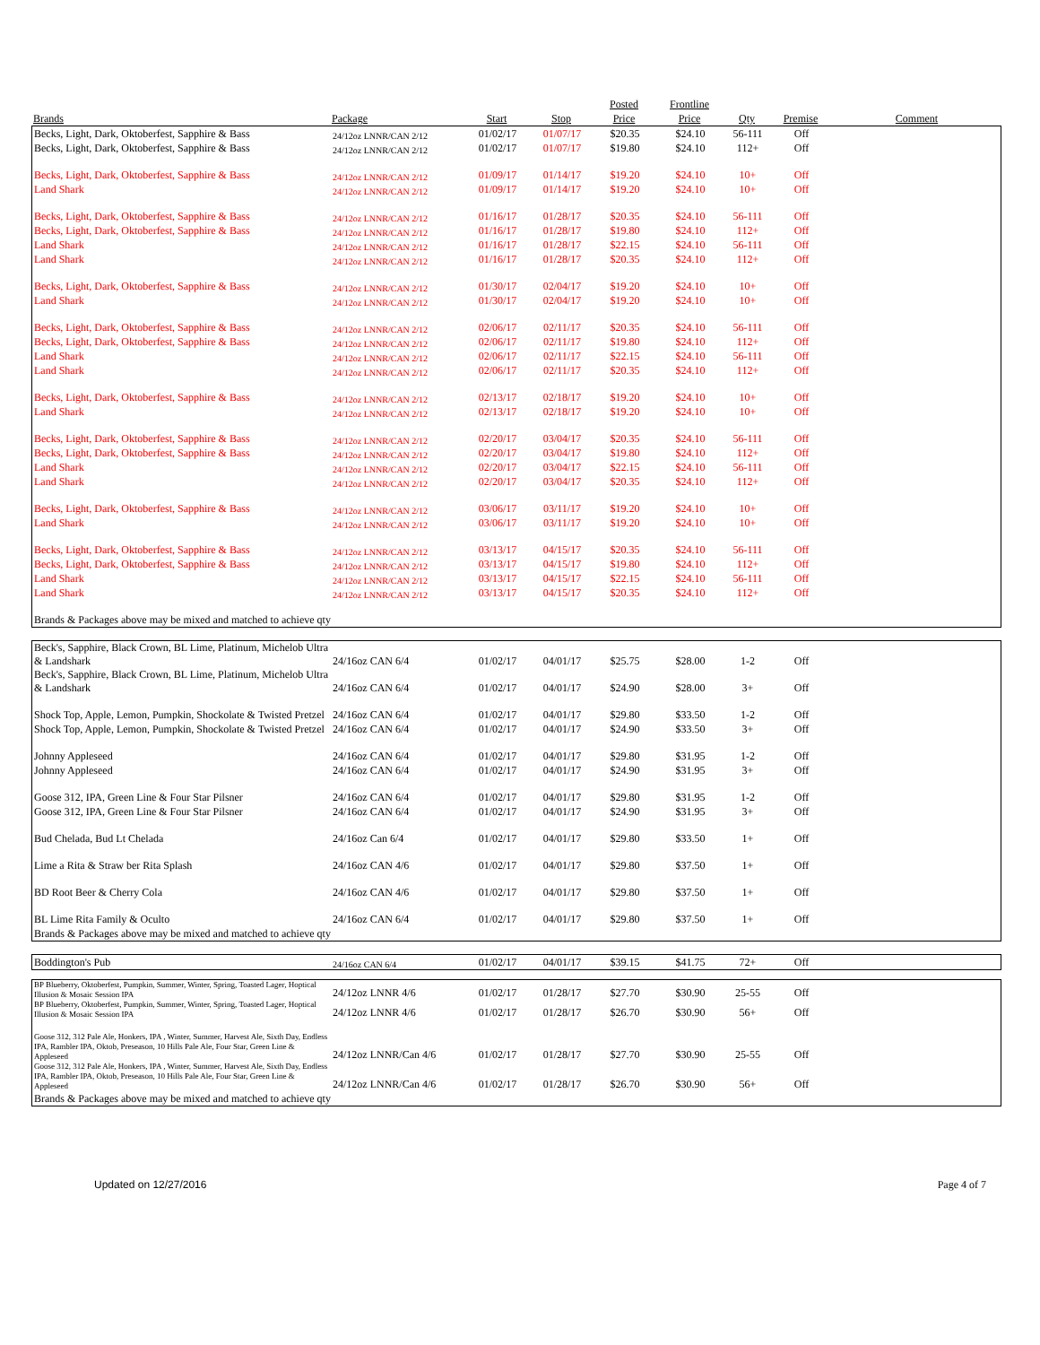| | | | | Posted | Frontline | | | |
| --- | --- | --- | --- | --- | --- | --- | --- | --- |
| Brands | Package | Start | Stop | Price | Price | Qty | Premise | Comment |
| Becks, Light, Dark, Oktoberfest, Sapphire & Bass | 24/12oz LNNR/CAN 2/12 | 01/02/17 | 01/07/17 | $20.35 | $24.10 | 56-111 | Off | |
| Becks, Light, Dark, Oktoberfest, Sapphire & Bass | 24/12oz LNNR/CAN 2/12 | 01/02/17 | 01/07/17 | $19.80 | $24.10 | 112+ | Off | |
| Becks, Light, Dark, Oktoberfest, Sapphire & Bass | 24/12oz LNNR/CAN 2/12 | 01/09/17 | 01/14/17 | $19.20 | $24.10 | 10+ | Off | |
| Land Shark | 24/12oz LNNR/CAN 2/12 | 01/09/17 | 01/14/17 | $19.20 | $24.10 | 10+ | Off | |
| Becks, Light, Dark, Oktoberfest, Sapphire & Bass | 24/12oz LNNR/CAN 2/12 | 01/16/17 | 01/28/17 | $20.35 | $24.10 | 56-111 | Off | |
| Becks, Light, Dark, Oktoberfest, Sapphire & Bass | 24/12oz LNNR/CAN 2/12 | 01/16/17 | 01/28/17 | $19.80 | $24.10 | 112+ | Off | |
| Land Shark | 24/12oz LNNR/CAN 2/12 | 01/16/17 | 01/28/17 | $22.15 | $24.10 | 56-111 | Off | |
| Land Shark | 24/12oz LNNR/CAN 2/12 | 01/16/17 | 01/28/17 | $20.35 | $24.10 | 112+ | Off | |
| Becks, Light, Dark, Oktoberfest, Sapphire & Bass | 24/12oz LNNR/CAN 2/12 | 01/30/17 | 02/04/17 | $19.20 | $24.10 | 10+ | Off | |
| Land Shark | 24/12oz LNNR/CAN 2/12 | 01/30/17 | 02/04/17 | $19.20 | $24.10 | 10+ | Off | |
| Becks, Light, Dark, Oktoberfest, Sapphire & Bass | 24/12oz LNNR/CAN 2/12 | 02/06/17 | 02/11/17 | $20.35 | $24.10 | 56-111 | Off | |
| Becks, Light, Dark, Oktoberfest, Sapphire & Bass | 24/12oz LNNR/CAN 2/12 | 02/06/17 | 02/11/17 | $19.80 | $24.10 | 112+ | Off | |
| Land Shark | 24/12oz LNNR/CAN 2/12 | 02/06/17 | 02/11/17 | $22.15 | $24.10 | 56-111 | Off | |
| Land Shark | 24/12oz LNNR/CAN 2/12 | 02/06/17 | 02/11/17 | $20.35 | $24.10 | 112+ | Off | |
| Becks, Light, Dark, Oktoberfest, Sapphire & Bass | 24/12oz LNNR/CAN 2/12 | 02/13/17 | 02/18/17 | $19.20 | $24.10 | 10+ | Off | |
| Land Shark | 24/12oz LNNR/CAN 2/12 | 02/13/17 | 02/18/17 | $19.20 | $24.10 | 10+ | Off | |
| Becks, Light, Dark, Oktoberfest, Sapphire & Bass | 24/12oz LNNR/CAN 2/12 | 02/20/17 | 03/04/17 | $20.35 | $24.10 | 56-111 | Off | |
| Becks, Light, Dark, Oktoberfest, Sapphire & Bass | 24/12oz LNNR/CAN 2/12 | 02/20/17 | 03/04/17 | $19.80 | $24.10 | 112+ | Off | |
| Land Shark | 24/12oz LNNR/CAN 2/12 | 02/20/17 | 03/04/17 | $22.15 | $24.10 | 56-111 | Off | |
| Land Shark | 24/12oz LNNR/CAN 2/12 | 02/20/17 | 03/04/17 | $20.35 | $24.10 | 112+ | Off | |
| Becks, Light, Dark, Oktoberfest, Sapphire & Bass | 24/12oz LNNR/CAN 2/12 | 03/06/17 | 03/11/17 | $19.20 | $24.10 | 10+ | Off | |
| Land Shark | 24/12oz LNNR/CAN 2/12 | 03/06/17 | 03/11/17 | $19.20 | $24.10 | 10+ | Off | |
| Becks, Light, Dark, Oktoberfest, Sapphire & Bass | 24/12oz LNNR/CAN 2/12 | 03/13/17 | 04/15/17 | $20.35 | $24.10 | 56-111 | Off | |
| Becks, Light, Dark, Oktoberfest, Sapphire & Bass | 24/12oz LNNR/CAN 2/12 | 03/13/17 | 04/15/17 | $19.80 | $24.10 | 112+ | Off | |
| Land Shark | 24/12oz LNNR/CAN 2/12 | 03/13/17 | 04/15/17 | $22.15 | $24.10 | 56-111 | Off | |
| Land Shark | 24/12oz LNNR/CAN 2/12 | 03/13/17 | 04/15/17 | $20.35 | $24.10 | 112+ | Off | |
| Brands & Packages above may be mixed and matched to achieve qty | | | | | | | | |
| Beck's, Sapphire, Black Crown, BL Lime, Platinum, Michelob Ultra & Landshark | 24/16oz CAN 6/4 | 01/02/17 | 04/01/17 | $25.75 | $28.00 | 1-2 | Off | |
| Beck's, Sapphire, Black Crown, BL Lime, Platinum, Michelob Ultra & Landshark | 24/16oz CAN 6/4 | 01/02/17 | 04/01/17 | $24.90 | $28.00 | 3+ | Off | |
| Shock Top, Apple, Lemon, Pumpkin, Shockolate & Twisted Pretzel | 24/16oz CAN 6/4 | 01/02/17 | 04/01/17 | $29.80 | $33.50 | 1-2 | Off | |
| Shock Top, Apple, Lemon, Pumpkin, Shockolate & Twisted Pretzel | 24/16oz CAN 6/4 | 01/02/17 | 04/01/17 | $24.90 | $33.50 | 3+ | Off | |
| Johnny Appleseed | 24/16oz CAN 6/4 | 01/02/17 | 04/01/17 | $29.80 | $31.95 | 1-2 | Off | |
| Johnny Appleseed | 24/16oz CAN 6/4 | 01/02/17 | 04/01/17 | $24.90 | $31.95 | 3+ | Off | |
| Goose 312, IPA, Green Line & Four Star Pilsner | 24/16oz CAN 6/4 | 01/02/17 | 04/01/17 | $29.80 | $31.95 | 1-2 | Off | |
| Goose 312, IPA, Green Line & Four Star Pilsner | 24/16oz CAN 6/4 | 01/02/17 | 04/01/17 | $24.90 | $31.95 | 3+ | Off | |
| Bud Chelada, Bud Lt Chelada | 24/16oz Can 6/4 | 01/02/17 | 04/01/17 | $29.80 | $33.50 | 1+ | Off | |
| Lime a Rita & Straw ber Rita Splash | 24/16oz CAN 4/6 | 01/02/17 | 04/01/17 | $29.80 | $37.50 | 1+ | Off | |
| BD Root Beer & Cherry Cola | 24/16oz CAN 4/6 | 01/02/17 | 04/01/17 | $29.80 | $37.50 | 1+ | Off | |
| BL Lime Rita Family & Oculto | 24/16oz CAN 6/4 | 01/02/17 | 04/01/17 | $29.80 | $37.50 | 1+ | Off | |
| Brands & Packages above may be mixed and matched to achieve qty | | | | | | | | |
| Boddington's Pub | 24/16oz CAN 6/4 | 01/02/17 | 04/01/17 | $39.15 | $41.75 | 72+ | Off | |
| BP Blueberry, Oktoberfest, Pumpkin, Summer, Winter, Spring, Toasted Lager, Hoptical Illusion & Mosaic Session IPA | 24/12oz LNNR 4/6 | 01/02/17 | 01/28/17 | $27.70 | $30.90 | 25-55 | Off | |
| BP Blueberry, Oktoberfest, Pumpkin, Summer, Winter, Spring, Toasted Lager, Hoptical Illusion & Mosaic Session IPA | 24/12oz LNNR 4/6 | 01/02/17 | 01/28/17 | $26.70 | $30.90 | 56+ | Off | |
| Goose 312, 312 Pale Ale, Honkers, IPA , Winter, Summer, Harvest Ale, Sixth Day, Endless IPA, Rambler IPA, Oktob, Preseason, 10 Hills Pale Ale, Four Star, Green Line & Appleseed | 24/12oz LNNR/Can 4/6 | 01/02/17 | 01/28/17 | $27.70 | $30.90 | 25-55 | Off | |
| Goose 312, 312 Pale Ale, Honkers, IPA , Winter, Summer, Harvest Ale, Sixth Day, Endless IPA, Rambler IPA, Oktob, Preseason, 10 Hills Pale Ale, Four Star, Green Line & Appleseed | 24/12oz LNNR/Can 4/6 | 01/02/17 | 01/28/17 | $26.70 | $30.90 | 56+ | Off | |
| Brands & Packages above may be mixed and matched to achieve qty | | | | | | | | |
Updated on 12/27/2016 Page 4 of 7